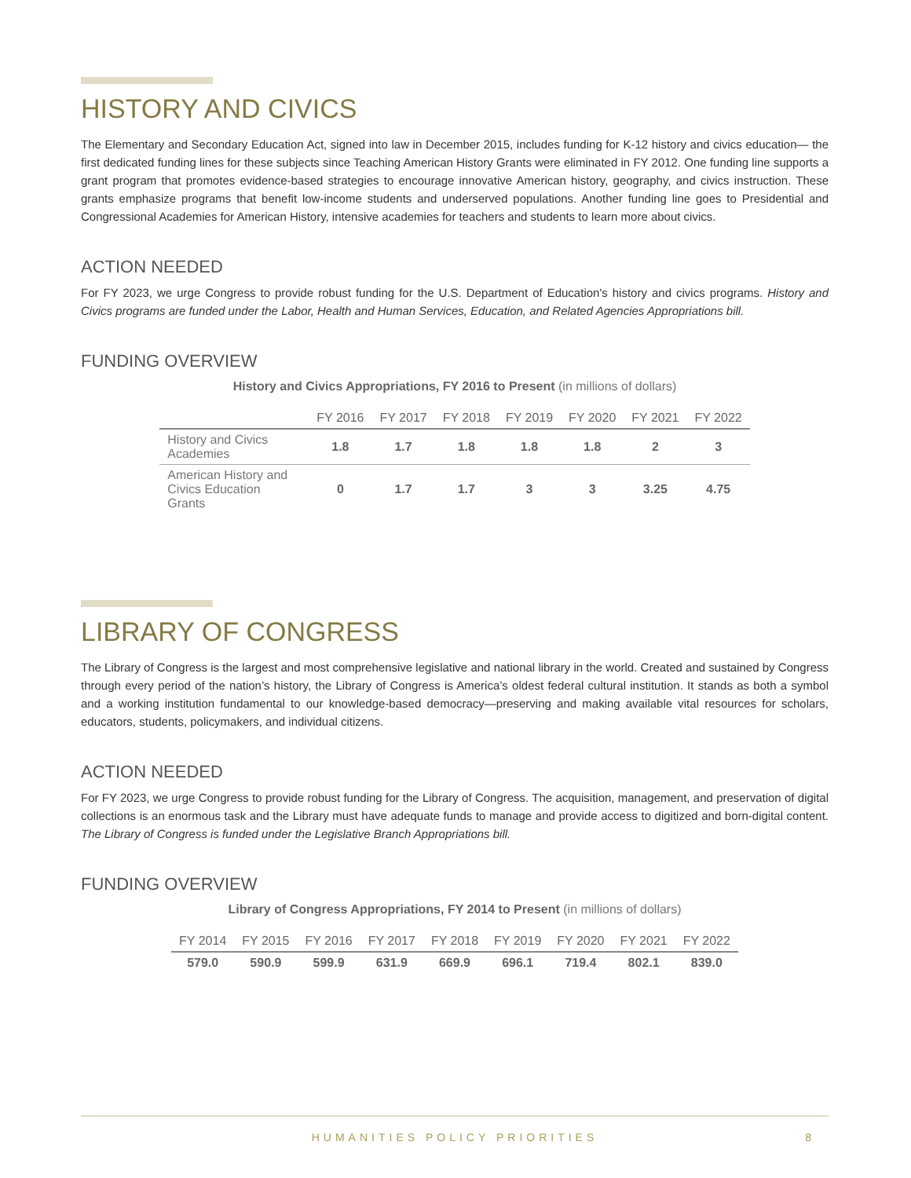HISTORY AND CIVICS
The Elementary and Secondary Education Act, signed into law in December 2015, includes funding for K-12 history and civics education— the first dedicated funding lines for these subjects since Teaching American History Grants were eliminated in FY 2012. One funding line supports a grant program that promotes evidence-based strategies to encourage innovative American history, geography, and civics instruction. These grants emphasize programs that benefit low-income students and underserved populations. Another funding line goes to Presidential and Congressional Academies for American History, intensive academies for teachers and students to learn more about civics.
ACTION NEEDED
For FY 2023, we urge Congress to provide robust funding for the U.S. Department of Education's history and civics programs. History and Civics programs are funded under the Labor, Health and Human Services, Education, and Related Agencies Appropriations bill.
FUNDING OVERVIEW
History and Civics Appropriations, FY 2016 to Present (in millions of dollars)
| | FY 2016 | FY 2017 | FY 2018 | FY 2019 | FY 2020 | FY 2021 | FY 2022 |
| --- | --- | --- | --- | --- | --- | --- | --- |
| History and Civics Academies | 1.8 | 1.7 | 1.8 | 1.8 | 1.8 | 2 | 3 |
| American History and Civics Education Grants | 0 | 1.7 | 1.7 | 3 | 3 | 3.25 | 4.75 |
LIBRARY OF CONGRESS
The Library of Congress is the largest and most comprehensive legislative and national library in the world. Created and sustained by Congress through every period of the nation’s history, the Library of Congress is America’s oldest federal cultural institution. It stands as both a symbol and a working institution fundamental to our knowledge-based democracy—preserving and making available vital resources for scholars, educators, students, policymakers, and individual citizens.
ACTION NEEDED
For FY 2023, we urge Congress to provide robust funding for the Library of Congress. The acquisition, management, and preservation of digital collections is an enormous task and the Library must have adequate funds to manage and provide access to digitized and born-digital content. The Library of Congress is funded under the Legislative Branch Appropriations bill.
FUNDING OVERVIEW
Library of Congress Appropriations, FY 2014 to Present (in millions of dollars)
| FY 2014 | FY 2015 | FY 2016 | FY 2017 | FY 2018 | FY 2019 | FY 2020 | FY 2021 | FY 2022 |
| --- | --- | --- | --- | --- | --- | --- | --- | --- |
| 579.0 | 590.9 | 599.9 | 631.9 | 669.9 | 696.1 | 719.4 | 802.1 | 839.0 |
HUMANITIES POLICY PRIORITIES 8